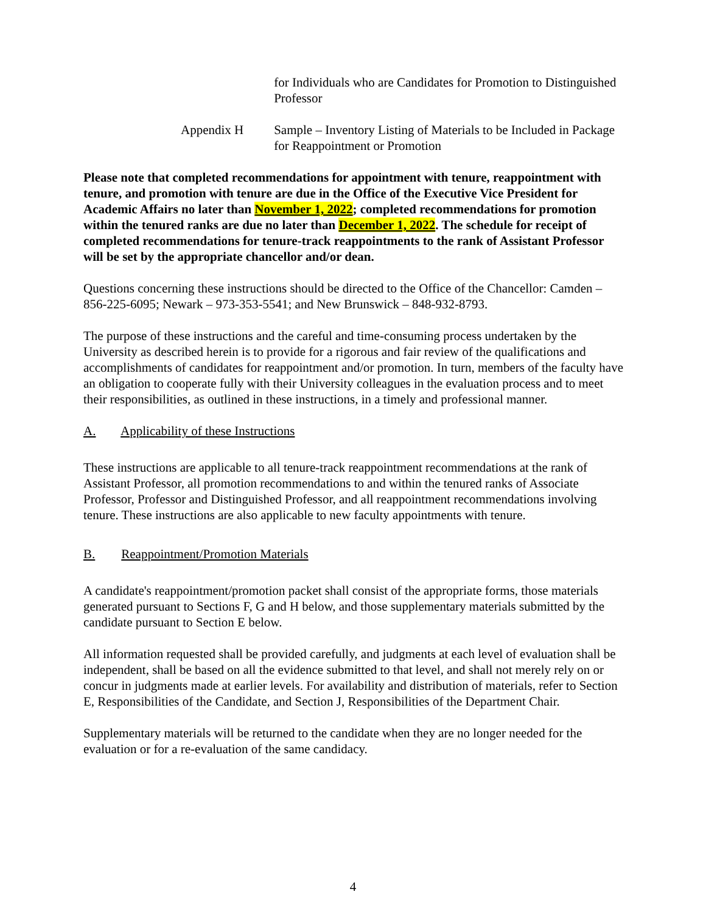for Individuals who are Candidates for Promotion to Distinguished Professor
Appendix H Sample – Inventory Listing of Materials to be Included in Package for Reappointment or Promotion
Please note that completed recommendations for appointment with tenure, reappointment with tenure, and promotion with tenure are due in the Office of the Executive Vice President for Academic Affairs no later than November 1, 2022; completed recommendations for promotion within the tenured ranks are due no later than December 1, 2022. The schedule for receipt of completed recommendations for tenure-track reappointments to the rank of Assistant Professor will be set by the appropriate chancellor and/or dean.
Questions concerning these instructions should be directed to the Office of the Chancellor: Camden – 856-225-6095; Newark – 973-353-5541; and New Brunswick – 848-932-8793.
The purpose of these instructions and the careful and time-consuming process undertaken by the University as described herein is to provide for a rigorous and fair review of the qualifications and accomplishments of candidates for reappointment and/or promotion. In turn, members of the faculty have an obligation to cooperate fully with their University colleagues in the evaluation process and to meet their responsibilities, as outlined in these instructions, in a timely and professional manner.
A. Applicability of these Instructions
These instructions are applicable to all tenure-track reappointment recommendations at the rank of Assistant Professor, all promotion recommendations to and within the tenured ranks of Associate Professor, Professor and Distinguished Professor, and all reappointment recommendations involving tenure. These instructions are also applicable to new faculty appointments with tenure.
B. Reappointment/Promotion Materials
A candidate's reappointment/promotion packet shall consist of the appropriate forms, those materials generated pursuant to Sections F, G and H below, and those supplementary materials submitted by the candidate pursuant to Section E below.
All information requested shall be provided carefully, and judgments at each level of evaluation shall be independent, shall be based on all the evidence submitted to that level, and shall not merely rely on or concur in judgments made at earlier levels. For availability and distribution of materials, refer to Section E, Responsibilities of the Candidate, and Section J, Responsibilities of the Department Chair.
Supplementary materials will be returned to the candidate when they are no longer needed for the evaluation or for a re-evaluation of the same candidacy.
4